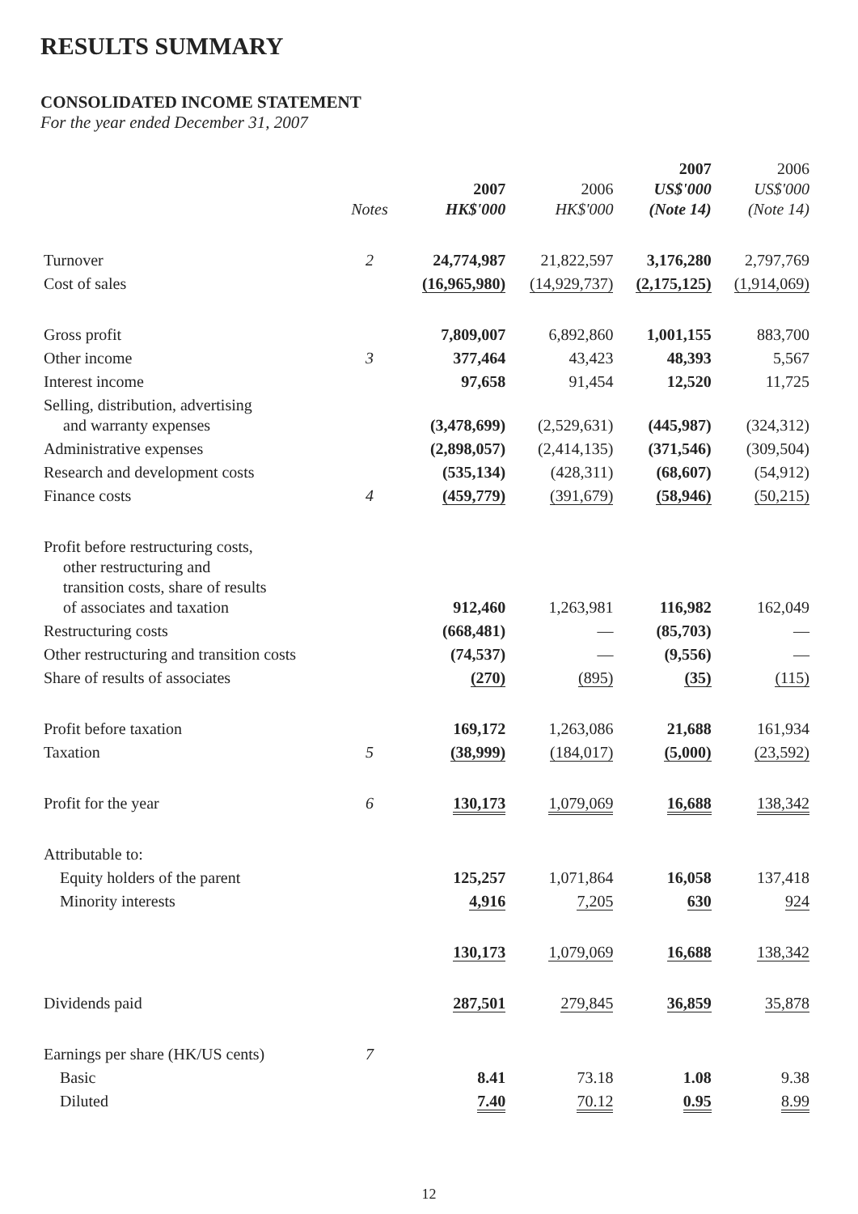RESULTS SUMMARY
CONSOLIDATED INCOME STATEMENT
For the year ended December 31, 2007
| | Notes | 2007 HK$'000 | 2006 HK$'000 | 2007 US$'000 (Note 14) | 2006 US$'000 (Note 14) |
| --- | --- | --- | --- | --- | --- |
| Turnover | 2 | 24,774,987 | 21,822,597 | 3,176,280 | 2,797,769 |
| Cost of sales | | (16,965,980) | (14,929,737) | (2,175,125) | (1,914,069) |
| Gross profit | | 7,809,007 | 6,892,860 | 1,001,155 | 883,700 |
| Other income | 3 | 377,464 | 43,423 | 48,393 | 5,567 |
| Interest income | | 97,658 | 91,454 | 12,520 | 11,725 |
| Selling, distribution, advertising and warranty expenses | | (3,478,699) | (2,529,631) | (445,987) | (324,312) |
| Administrative expenses | | (2,898,057) | (2,414,135) | (371,546) | (309,504) |
| Research and development costs | | (535,134) | (428,311) | (68,607) | (54,912) |
| Finance costs | 4 | (459,779) | (391,679) | (58,946) | (50,215) |
| Profit before restructuring costs, other restructuring and transition costs, share of results of associates and taxation | | 912,460 | 1,263,981 | 116,982 | 162,049 |
| Restructuring costs | | (668,481) | — | (85,703) | — |
| Other restructuring and transition costs | | (74,537) | — | (9,556) | — |
| Share of results of associates | | (270) | (895) | (35) | (115) |
| Profit before taxation | | 169,172 | 1,263,086 | 21,688 | 161,934 |
| Taxation | 5 | (38,999) | (184,017) | (5,000) | (23,592) |
| Profit for the year | 6 | 130,173 | 1,079,069 | 16,688 | 138,342 |
| Attributable to: | | | | | |
| Equity holders of the parent | | 125,257 | 1,071,864 | 16,058 | 137,418 |
| Minority interests | | 4,916 | 7,205 | 630 | 924 |
| | | 130,173 | 1,079,069 | 16,688 | 138,342 |
| Dividends paid | | 287,501 | 279,845 | 36,859 | 35,878 |
| Earnings per share (HK/US cents) | 7 | | | | |
| Basic | | 8.41 | 73.18 | 1.08 | 9.38 |
| Diluted | | 7.40 | 70.12 | 0.95 | 8.99 |
12